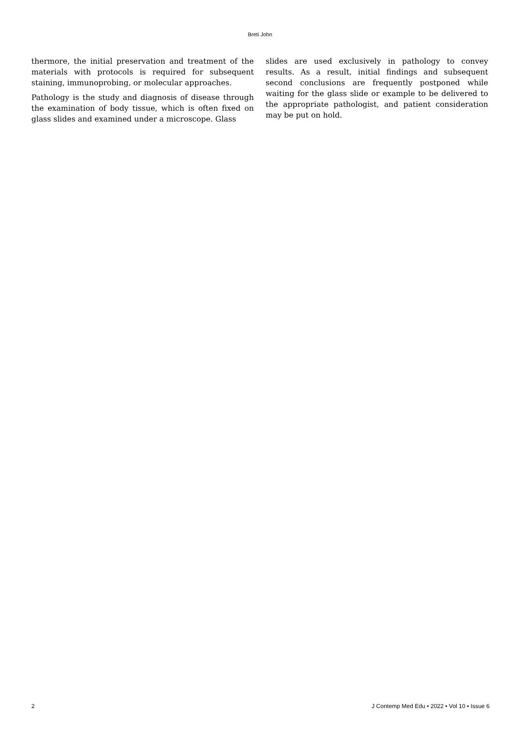Breti John
thermore, the initial preservation and treatment of the materials with protocols is required for subsequent staining, immunoprobing, or molecular approaches.
Pathology is the study and diagnosis of disease through the examination of body tissue, which is often fixed on glass slides and examined under a microscope. Glass
slides are used exclusively in pathology to convey results. As a result, initial findings and subsequent second conclusions are frequently postponed while waiting for the glass slide or example to be delivered to the appropriate pathologist, and patient consideration may be put on hold.
2 J Contemp Med Edu • 2022 • Vol 10 • Issue 6